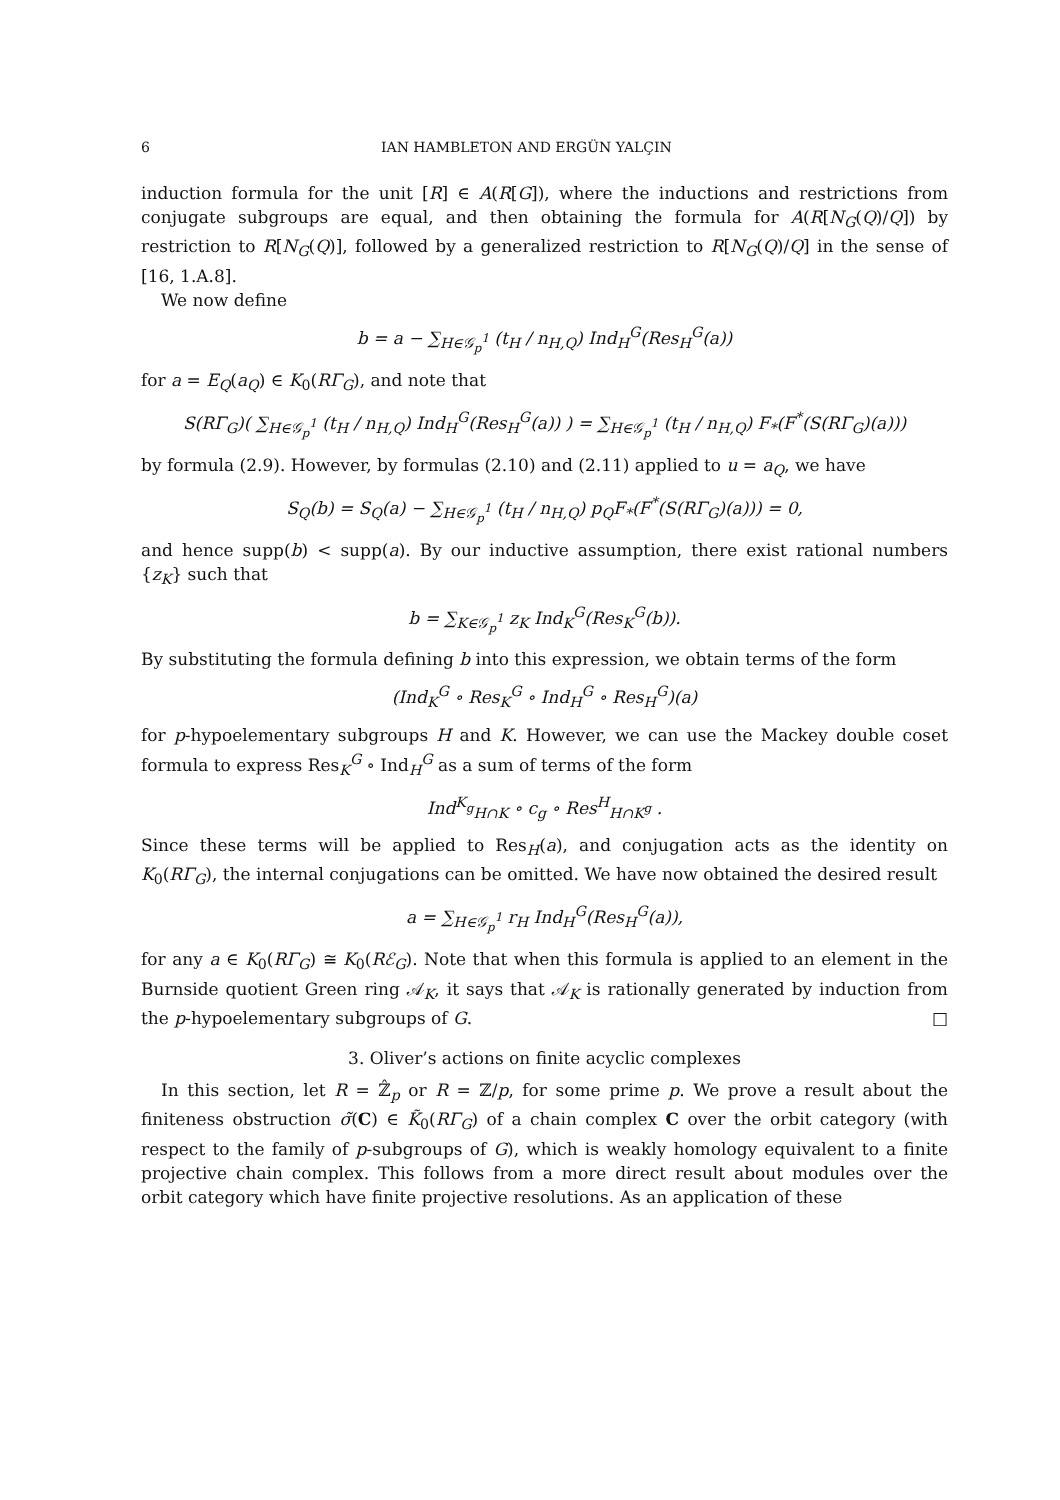6 IAN HAMBLETON AND ERGÜN YALÇIN
induction formula for the unit [R] ∈ A(R[G]), where the inductions and restrictions from conjugate subgroups are equal, and then obtaining the formula for A(R[N<sub>G</sub>(Q)/Q]) by restriction to R[N<sub>G</sub>(Q)], followed by a generalized restriction to R[N<sub>G</sub>(Q)/Q] in the sense of [16, 1.A.8].
We now define
b = a − ∑<sub>H∈𝒢<sub>p</sub><sup>1</sup></sub> (t<sub>H</sub> / n<sub>H,Q</sub>) Ind<sub>H</sub><sup>G</sup>(Res<sub>H</sub><sup>G</sup>(a))
for a = E<sub>Q</sub>(a<sub>Q</sub>) ∈ K<sub>0</sub>(RΓ<sub>G</sub>), and note that
S(RΓ<sub>G</sub>)( ∑<sub>H∈𝒢<sub>p</sub><sup>1</sup></sub> (t<sub>H</sub> / n<sub>H,Q</sub>) Ind<sub>H</sub><sup>G</sup>(Res<sub>H</sub><sup>G</sup>(a)) ) = ∑<sub>H∈𝒢<sub>p</sub><sup>1</sup></sub> (t<sub>H</sub> / n<sub>H,Q</sub>) F<sub>*</sub>(F<sup>*</sup>(S(RΓ<sub>G</sub>)(a)))
by formula (2.9). However, by formulas (2.10) and (2.11) applied to u = a<sub>Q</sub>, we have
S<sub>Q</sub>(b) = S<sub>Q</sub>(a) − ∑<sub>H∈𝒢<sub>p</sub><sup>1</sup></sub> (t<sub>H</sub> / n<sub>H,Q</sub>) p<sub>Q</sub>F<sub>*</sub>(F<sup>*</sup>(S(RΓ<sub>G</sub>)(a))) = 0,
and hence supp(b) < supp(a). By our inductive assumption, there exist rational numbers {z<sub>K</sub>} such that
b = ∑<sub>K∈𝒢<sub>p</sub><sup>1</sup></sub> z<sub>K</sub> Ind<sub>K</sub><sup>G</sup>(Res<sub>K</sub><sup>G</sup>(b)).
By substituting the formula defining b into this expression, we obtain terms of the form
(Ind<sub>K</sub><sup>G</sup> ∘ Res<sub>K</sub><sup>G</sup> ∘ Ind<sub>H</sub><sup>G</sup> ∘ Res<sub>H</sub><sup>G</sup>)(a)
for p-hypoelementary subgroups H and K. However, we can use the Mackey double coset formula to express Res<sub>K</sub><sup>G</sup> ∘ Ind<sub>H</sub><sup>G</sup> as a sum of terms of the form
Ind<sup>K</sup><sub><sup>g</sup>H∩K</sub> ∘ c<sub>g</sub> ∘ Res<sup>H</sup><sub>H∩K<sup>g</sup></sub> .
Since these terms will be applied to Res<sub>H</sub>(a), and conjugation acts as the identity on K<sub>0</sub>(RΓ<sub>G</sub>), the internal conjugations can be omitted. We have now obtained the desired result
a = ∑<sub>H∈𝒢<sub>p</sub><sup>1</sup></sub> r<sub>H</sub> Ind<sub>H</sub><sup>G</sup>(Res<sub>H</sub><sup>G</sup>(a)),
for any a ∈ K<sub>0</sub>(RΓ<sub>G</sub>) ≅ K<sub>0</sub>(Rℰ<sub>G</sub>). Note that when this formula is applied to an element in the Burnside quotient Green ring 𝒜<sub>K</sub>, it says that 𝒜<sub>K</sub> is rationally generated by induction from the p-hypoelementary subgroups of G. □
3. Oliver’s actions on finite acyclic complexes
In this section, let R = ℤ̂<sub>p</sub> or R = ℤ/p, for some prime p. We prove a result about the finiteness obstruction σ̃(C) ∈ K̃<sub>0</sub>(RΓ<sub>G</sub>) of a chain complex C over the orbit category (with respect to the family of p-subgroups of G), which is weakly homology equivalent to a finite projective chain complex. This follows from a more direct result about modules over the orbit category which have finite projective resolutions. As an application of these